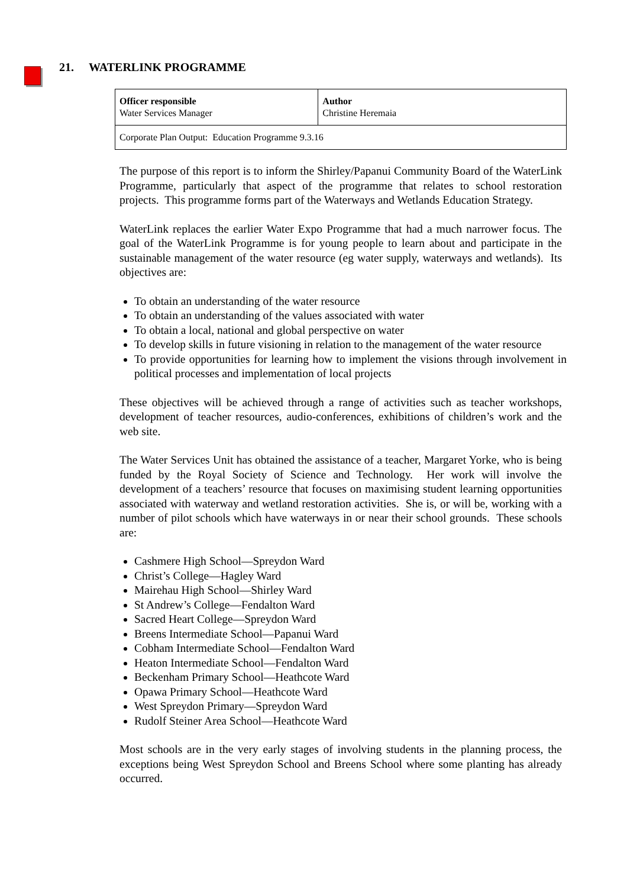21. WATERLINK PROGRAMME
| Officer responsible Water Services Manager | Author Christine Heremaia |
| Corporate Plan Output: Education Programme 9.3.16 | |
The purpose of this report is to inform the Shirley/Papanui Community Board of the WaterLink Programme, particularly that aspect of the programme that relates to school restoration projects. This programme forms part of the Waterways and Wetlands Education Strategy.
WaterLink replaces the earlier Water Expo Programme that had a much narrower focus. The goal of the WaterLink Programme is for young people to learn about and participate in the sustainable management of the water resource (eg water supply, waterways and wetlands). Its objectives are:
To obtain an understanding of the water resource
To obtain an understanding of the values associated with water
To obtain a local, national and global perspective on water
To develop skills in future visioning in relation to the management of the water resource
To provide opportunities for learning how to implement the visions through involvement in political processes and implementation of local projects
These objectives will be achieved through a range of activities such as teacher workshops, development of teacher resources, audio-conferences, exhibitions of children’s work and the web site.
The Water Services Unit has obtained the assistance of a teacher, Margaret Yorke, who is being funded by the Royal Society of Science and Technology. Her work will involve the development of a teachers’ resource that focuses on maximising student learning opportunities associated with waterway and wetland restoration activities. She is, or will be, working with a number of pilot schools which have waterways in or near their school grounds. These schools are:
Cashmere High School—Spreydon Ward
Christ’s College—Hagley Ward
Mairehau High School—Shirley Ward
St Andrew’s College—Fendalton Ward
Sacred Heart College—Spreydon Ward
Breens Intermediate School—Papanui Ward
Cobham Intermediate School—Fendalton Ward
Heaton Intermediate School—Fendalton Ward
Beckenham Primary School—Heathcote Ward
Opawa Primary School—Heathcote Ward
West Spreydon Primary—Spreydon Ward
Rudolf Steiner Area School—Heathcote Ward
Most schools are in the very early stages of involving students in the planning process, the exceptions being West Spreydon School and Breens School where some planting has already occurred.